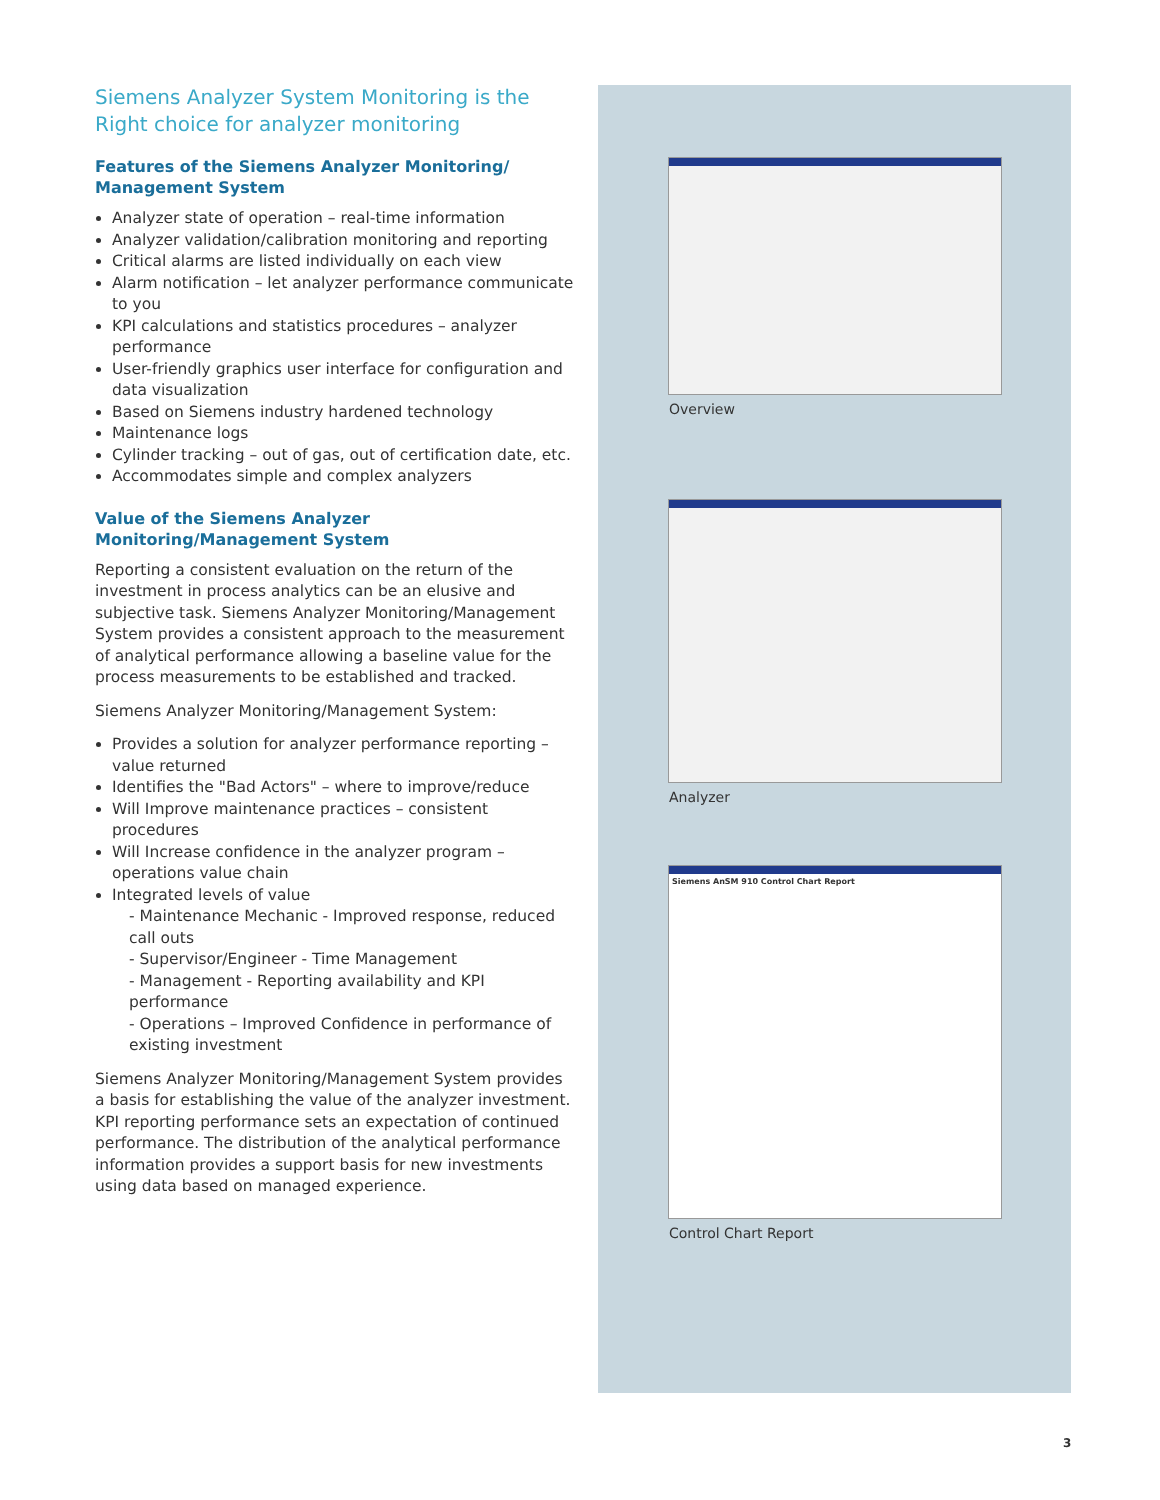Siemens Analyzer System Monitoring is the Right choice for analyzer monitoring
Features of the Siemens Analyzer Monitoring/ Management System
Analyzer state of operation – real-time information
Analyzer validation/calibration monitoring and reporting
Critical alarms are listed individually on each view
Alarm notification – let analyzer performance communicate to you
KPI calculations and statistics procedures – analyzer performance
User-friendly graphics user interface for configuration and data visualization
Based on Siemens industry hardened technology
Maintenance logs
Cylinder tracking – out of gas, out of certification date, etc.
Accommodates simple and complex analyzers
Value of the Siemens Analyzer Monitoring/Management System
Reporting a consistent evaluation on the return of the investment in process analytics can be an elusive and subjective task. Siemens Analyzer Monitoring/Management System provides a consistent approach to the measurement of analytical performance allowing a baseline value for the process measurements to be established and tracked.
Siemens Analyzer Monitoring/Management System:
Provides a solution for analyzer performance reporting – value returned
Identifies the "Bad Actors" – where to improve/reduce
Will Improve maintenance practices – consistent procedures
Will Increase confidence in the analyzer program – operations value chain
Integrated levels of value
- Maintenance Mechanic - Improved response, reduced call outs
- Supervisor/Engineer - Time Management
- Management - Reporting availability and KPI performance
- Operations – Improved Confidence in performance of existing investment
Siemens Analyzer Monitoring/Management System provides a basis for establishing the value of the analyzer investment. KPI reporting performance sets an expectation of continued performance. The distribution of the analytical performance information provides a support basis for new investments using data based on managed experience.
Overview
Analyzer
Siemens AnSM 910 Control Chart Report
Control Chart Report
3